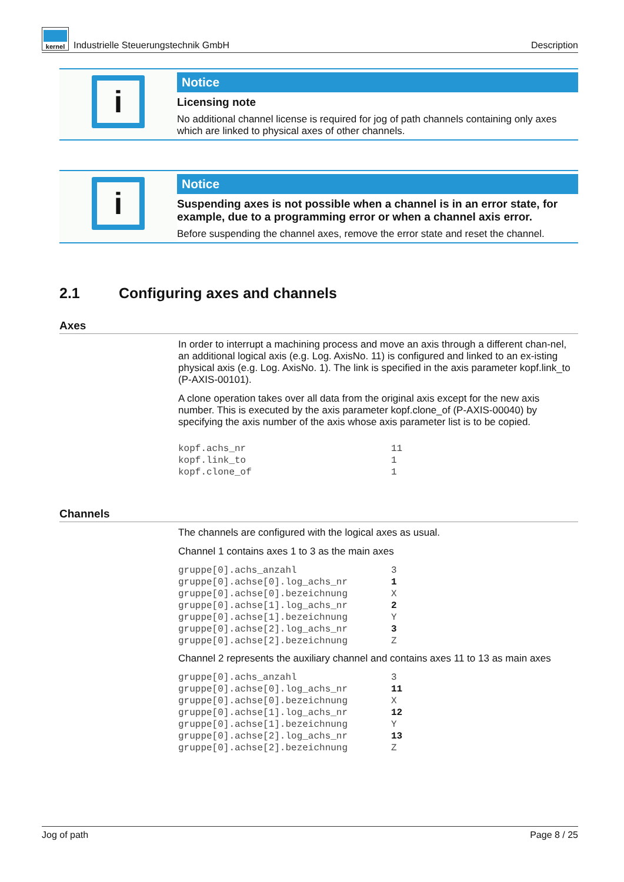kernel
Industrielle Steuerungstechnik GmbH Description
i
Notice
Licensing note
No additional channel license is required for jog of path channels containing only axes which are linked to physical axes of other channels.
i
Notice
Suspending axes is not possible when a channel is in an error state, for example, due to a programming error or when a channel axis error.
Before suspending the channel axes, remove the error state and reset the channel.
2.1 Configuring axes and channels
Axes
In order to interrupt a machining process and move an axis through a different chan-nel, an additional logical axis (e.g. Log. AxisNo. 11) is configured and linked to an ex-isting physical axis (e.g. Log. AxisNo. 1). The link is specified in the axis parameter kopf.link_to (P-AXIS-00101).
A clone operation takes over all data from the original axis except for the new axis number. This is executed by the axis parameter kopf.clone_of (P-AXIS-00040) by specifying the axis number of the axis whose axis parameter list is to be copied.
| kopf.achs_nr | 11 |
| kopf.link_to | 1 |
| kopf.clone_of | 1 |
Channels
The channels are configured with the logical axes as usual.
Channel 1 contains axes 1 to 3 as the main axes
| gruppe[0].achs_anzahl | 3 |
| gruppe[0].achse[0].log_achs_nr | 1 |
| gruppe[0].achse[0].bezeichnung | X |
| gruppe[0].achse[1].log_achs_nr | 2 |
| gruppe[0].achse[1].bezeichnung | Y |
| gruppe[0].achse[2].log_achs_nr | 3 |
| gruppe[0].achse[2].bezeichnung | Z |
Channel 2 represents the auxiliary channel and contains axes 11 to 13 as main axes
| gruppe[0].achs_anzahl | 3 |
| gruppe[0].achse[0].log_achs_nr | 11 |
| gruppe[0].achse[0].bezeichnung | X |
| gruppe[0].achse[1].log_achs_nr | 12 |
| gruppe[0].achse[1].bezeichnung | Y |
| gruppe[0].achse[2].log_achs_nr | 13 |
| gruppe[0].achse[2].bezeichnung | Z |
Jog of path Page 8 / 25